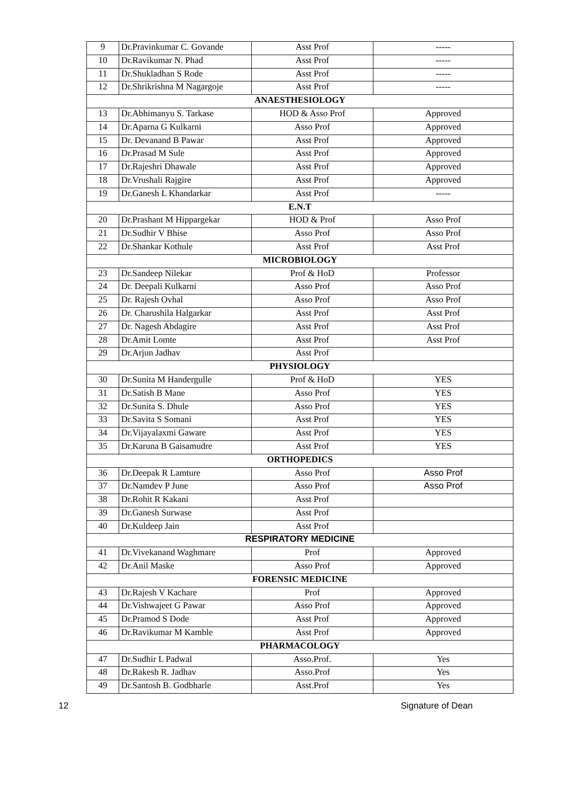| 9 | Dr.Pravinkumar C. Govande | Asst Prof | ----- |
| 10 | Dr.Ravikumar N. Phad | Asst Prof | ----- |
| 11 | Dr.Shukladhan S Rode | Asst Prof | ----- |
| 12 | Dr.Shrikrishna M Nagargoje | Asst Prof | ----- |
| ANAESTHESIOLOGY | | | |
| 13 | Dr.Abhimanyu S. Tarkase | HOD & Asso Prof | Approved |
| 14 | Dr.Aparna G Kulkarni | Asso Prof | Approved |
| 15 | Dr. Devanand B Pawar | Asst Prof | Approved |
| 16 | Dr.Prasad M Sule | Asst Prof | Approved |
| 17 | Dr.Rajeshri Dhawale | Asst Prof | Approved |
| 18 | Dr.Vrushali Rajgire | Asst Prof | Approved |
| 19 | Dr.Ganesh L Khandarkar | Asst Prof | ----- |
| E.N.T | | | |
| 20 | Dr.Prashant M Hippargekar | HOD & Prof | Asso Prof |
| 21 | Dr.Sudhir V Bhise | Asso Prof | Asso Prof |
| 22 | Dr.Shankar Kothule | Asst Prof | Asst Prof |
| MICROBIOLOGY | | | |
| 23 | Dr.Sandeep Nilekar | Prof & HoD | Professor |
| 24 | Dr. Deepali Kulkarni | Asso Prof | Asso Prof |
| 25 | Dr. Rajesh Ovhal | Asso Prof | Asso Prof |
| 26 | Dr. Charushila Halgarkar | Asst Prof | Asst Prof |
| 27 | Dr. Nagesh Abdagire | Asst Prof | Asst Prof |
| 28 | Dr.Amit Lomte | Asst Prof | Asst Prof |
| 29 | Dr.Arjun Jadhav | Asst Prof | |
| PHYSIOLOGY | | | |
| 30 | Dr.Sunita M Handergulle | Prof & HoD | YES |
| 31 | Dr.Satish B Mane | Asso Prof | YES |
| 32 | Dr.Sunita S. Dhule | Asso Prof | YES |
| 33 | Dr.Savita S Somani | Asst Prof | YES |
| 34 | Dr.Vijayalaxmi Gaware | Asst Prof | YES |
| 35 | Dr.Karuna B Gaisamudre | Asst Prof | YES |
| ORTHOPEDICS | | | |
| 36 | Dr.Deepak R Lamture | Asso Prof | Asso Prof |
| 37 | Dr.Namdev P June | Asso Prof | Asso Prof |
| 38 | Dr.Rohit R Kakani | Asst Prof | |
| 39 | Dr.Ganesh Surwase | Asst Prof | |
| 40 | Dr.Kuldeep Jain | Asst Prof | |
| RESPIRATORY MEDICINE | | | |
| 41 | Dr.Vivekanand Waghmare | Prof | Approved |
| 42 | Dr.Anil Maske | Asso Prof | Approved |
| FORENSIC MEDICINE | | | |
| 43 | Dr.Rajesh V Kachare | Prof | Approved |
| 44 | Dr.Vishwajeet G Pawar | Asso Prof | Approved |
| 45 | Dr.Pramod S Dode | Asst Prof | Approved |
| 46 | Dr.Ravikumar M Kamble | Asst Prof | Approved |
| PHARMACOLOGY | | | |
| 47 | Dr.Sudhir L Padwal | Asso.Prof. | Yes |
| 48 | Dr.Rakesh R. Jadhav | Asso.Prof | Yes |
| 49 | Dr.Santosh B. Godbharle | Asst.Prof | Yes |
12 Signature of Dean